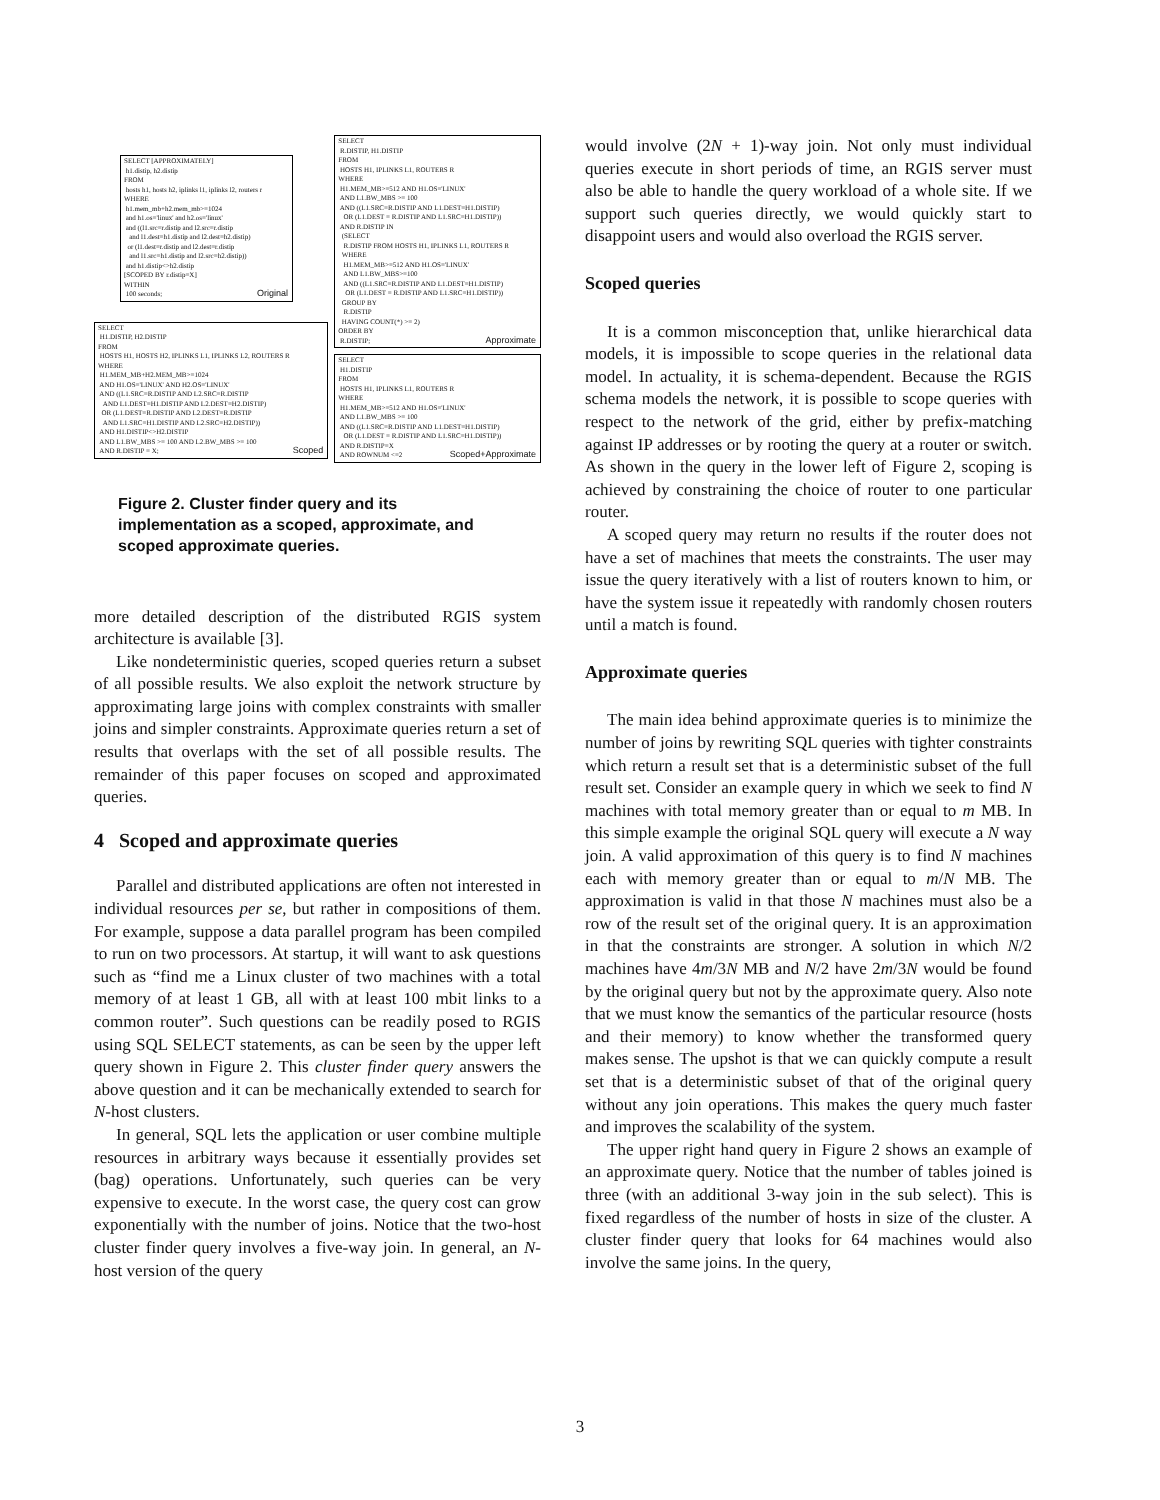SELECT [APPROXIMATELY] h1.distip, h2.distip FROM hosts h1, hosts h2, iplinks l1, iplinks l2, routers r WHERE h1.mem_mb+h2.mem_mb>=1024 and h1.os='linux' and h2.os='linux' and ((l1.src=r.distip and l2.src=r.distip and l1.dest=h1.distip and l2.dest=h2.distip) or (l1.dest=r.distip and l2.dest=r.distip and l1.src=h1.distip and l2.src=h2.distip)) and h1.distip<>h2.distip [SCOPED BY r.distip=X] WITHIN 100 seconds;
Original
SELECT H1.DISTIP, H2.DISTIP FROM HOSTS H1, HOSTS H2, IPLINKS L1, IPLINKS L2, ROUTERS R WHERE H1.MEM_MB+H2.MEM_MB>=1024 AND H1.OS='LINUX' AND H2.OS='LINUX' AND ((L1.SRC=R.DISTIP AND L2.SRC=R.DISTIP AND L1.DEST=H1.DISTIP AND L2.DEST=H2.DISTIP) OR (L1.DEST=R.DISTIP AND L2.DEST=R.DISTIP AND L1.SRC=H1.DISTIP AND L2.SRC=H2.DISTIP)) AND H1.DISTIP<>H2.DISTIP AND L1.BW_MBS >= 100 AND L2.BW_MBS >= 100 AND R.DISTIP = X;
Scoped
SELECT R.DISTIP, H1.DISTIP FROM HOSTS H1, IPLINKS L1, ROUTERS R WHERE H1.MEM_MB>=512 AND H1.OS='LINUX' AND L1.BW_MBS >= 100 AND ((L1.SRC=R.DISTIP AND L1.DEST=H1.DISTIP) OR (L1.DEST = R.DISTIP AND L1.SRC=H1.DISTIP)) AND R.DISTIP IN (SELECT R.DISTIP FROM HOSTS H1, IPLINKS L1, ROUTERS R WHERE H1.MEM_MB>=512 AND H1.OS='LINUX' AND L1.BW_MBS>=100 AND ((L1.SRC=R.DISTIP AND L1.DEST=H1.DISTIP) OR (L1.DEST = R.DISTIP AND L1.SRC=H1.DISTIP)) GROUP BY R.DISTIP HAVING COUNT(*) >= 2) ORDER BY R.DISTIP;
Approximate
SELECT H1.DISTIP FROM HOSTS H1, IPLINKS L1, ROUTERS R WHERE H1.MEM_MB>=512 AND H1.OS='LINUX' AND L1.BW_MBS >= 100 AND ((L1.SRC=R.DISTIP AND L1.DEST=H1.DISTIP) OR (L1.DEST = R.DISTIP AND L1.SRC=H1.DISTIP)) AND R.DISTIP=X AND ROWNUM <=2
Scoped+Approximate
Figure 2. Cluster finder query and its implementation as a scoped, approximate, and scoped approximate queries.
more detailed description of the distributed RGIS system architecture is available [3].
Like nondeterministic queries, scoped queries return a subset of all possible results. We also exploit the network structure by approximating large joins with complex constraints with smaller joins and simpler constraints. Approximate queries return a set of results that overlaps with the set of all possible results. The remainder of this paper focuses on scoped and approximated queries.
4 Scoped and approximate queries
Parallel and distributed applications are often not interested in individual resources per se, but rather in compositions of them. For example, suppose a data parallel program has been compiled to run on two processors. At startup, it will want to ask questions such as “find me a Linux cluster of two machines with a total memory of at least 1 GB, all with at least 100 mbit links to a common router”. Such questions can be readily posed to RGIS using SQL SELECT statements, as can be seen by the upper left query shown in Figure 2. This cluster finder query answers the above question and it can be mechanically extended to search for N-host clusters.
In general, SQL lets the application or user combine multiple resources in arbitrary ways because it essentially provides set (bag) operations. Unfortunately, such queries can be very expensive to execute. In the worst case, the query cost can grow exponentially with the number of joins. Notice that the two-host cluster finder query involves a five-way join. In general, an N-host version of the query
would involve (2N + 1)-way join. Not only must individual queries execute in short periods of time, an RGIS server must also be able to handle the query workload of a whole site. If we support such queries directly, we would quickly start to disappoint users and would also overload the RGIS server.
Scoped queries
It is a common misconception that, unlike hierarchical data models, it is impossible to scope queries in the relational data model. In actuality, it is schema-dependent. Because the RGIS schema models the network, it is possible to scope queries with respect to the network of the grid, either by prefix-matching against IP addresses or by rooting the query at a router or switch. As shown in the query in the lower left of Figure 2, scoping is achieved by constraining the choice of router to one particular router.
A scoped query may return no results if the router does not have a set of machines that meets the constraints. The user may issue the query iteratively with a list of routers known to him, or have the system issue it repeatedly with randomly chosen routers until a match is found.
Approximate queries
The main idea behind approximate queries is to minimize the number of joins by rewriting SQL queries with tighter constraints which return a result set that is a deterministic subset of the full result set. Consider an example query in which we seek to find N machines with total memory greater than or equal to m MB. In this simple example the original SQL query will execute a N way join. A valid approximation of this query is to find N machines each with memory greater than or equal to m/N MB. The approximation is valid in that those N machines must also be a row of the result set of the original query. It is an approximation in that the constraints are stronger. A solution in which N/2 machines have 4m/3N MB and N/2 have 2m/3N would be found by the original query but not by the approximate query. Also note that we must know the semantics of the particular resource (hosts and their memory) to know whether the transformed query makes sense. The upshot is that we can quickly compute a result set that is a deterministic subset of that of the original query without any join operations. This makes the query much faster and improves the scalability of the system.
The upper right hand query in Figure 2 shows an example of an approximate query. Notice that the number of tables joined is three (with an additional 3-way join in the sub select). This is fixed regardless of the number of hosts in size of the cluster. A cluster finder query that looks for 64 machines would also involve the same joins. In the query,
3